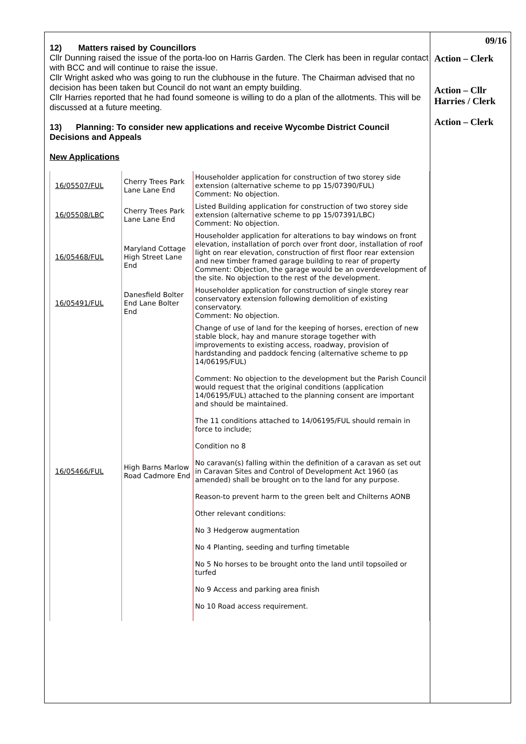12) Matters raised by Councillors
Cllr Dunning raised the issue of the porta-loo on Harris Garden. The Clerk has been in regular contact with BCC and will continue to raise the issue.
Cllr Wright asked who was going to run the clubhouse in the future. The Chairman advised that no decision has been taken but Council do not want an empty building.
Cllr Harries reported that he had found someone is willing to do a plan of the allotments. This will be discussed at a future meeting.
13) Planning: To consider new applications and receive Wycombe District Council Decisions and Appeals
New Applications
| 16/05507/FUL | Cherry Trees Park Lane Lane End | Householder application for construction of two storey side extension (alternative scheme to pp 15/07390/FUL) Comment: No objection. |
| 16/05508/LBC | Cherry Trees Park Lane Lane End | Listed Building application for construction of two storey side extension (alternative scheme to pp 15/07391/LBC) Comment: No objection. |
| 16/05468/FUL | Maryland Cottage High Street Lane End | Householder application for alterations to bay windows on front elevation, installation of porch over front door, installation of roof light on rear elevation, construction of first floor rear extension and new timber framed garage building to rear of property Comment: Objection, the garage would be an overdevelopment of the site. No objection to the rest of the development. |
| 16/05491/FUL | Danesfield Bolter End Lane Bolter End | Householder application for construction of single storey rear conservatory extension following demolition of existing conservatory. Comment: No objection. |
| 16/05466/FUL | High Barns Marlow Road Cadmore End | Change of use of land for the keeping of horses, erection of new stable block, hay and manure storage together with improvements to existing access, roadway, provision of hardstanding and paddock fencing (alternative scheme to pp 14/06195/FUL) Comment: No objection to the development but the Parish Council would request that the original conditions (application 14/06195/FUL) attached to the planning consent are important and should be maintained. The 11 conditions attached to 14/06195/FUL should remain in force to include; Condition no 8 No caravan(s) falling within the definition of a caravan as set out in Caravan Sites and Control of Development Act 1960 (as amended) shall be brought on to the land for any purpose. Reason-to prevent harm to the green belt and Chilterns AONB Other relevant conditions: No 3 Hedgerow augmentation No 4 Planting, seeding and turfing timetable No 5 No horses to be brought onto the land until topsoiled or turfed No 9 Access and parking area finish No 10 Road access requirement. |
09/16
Action – Clerk
Action – Cllr
Harries / Clerk
Action – Clerk